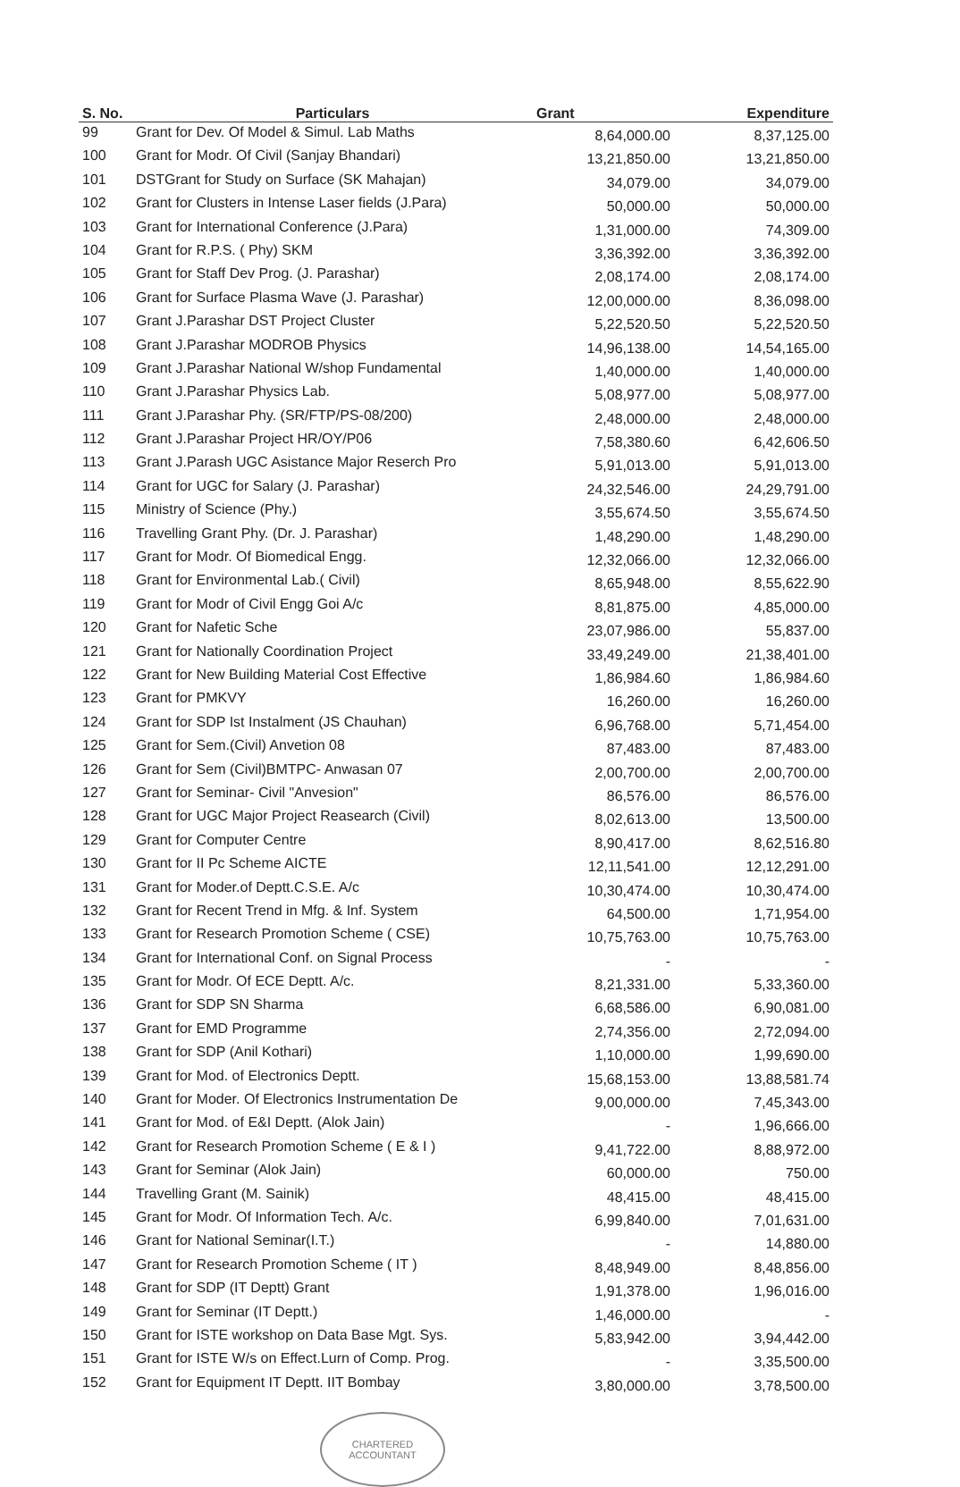| S. No. | Particulars | Grant | Expenditure |
| --- | --- | --- | --- |
| 99 | Grant for Dev. Of Model & Simul. Lab Maths | 8,64,000.00 | 8,37,125.00 |
| 100 | Grant for Modr. Of Civil (Sanjay Bhandari) | 13,21,850.00 | 13,21,850.00 |
| 101 | DSTGrant for Study on Surface (SK Mahajan) | 34,079.00 | 34,079.00 |
| 102 | Grant for Clusters in Intense Laser fields (J.Para) | 50,000.00 | 50,000.00 |
| 103 | Grant for International Conference (J.Para) | 1,31,000.00 | 74,309.00 |
| 104 | Grant for R.P.S. ( Phy) SKM | 3,36,392.00 | 3,36,392.00 |
| 105 | Grant for Staff Dev Prog. (J. Parashar) | 2,08,174.00 | 2,08,174.00 |
| 106 | Grant for Surface Plasma Wave (J. Parashar) | 12,00,000.00 | 8,36,098.00 |
| 107 | Grant J.Parashar DST Project Cluster | 5,22,520.50 | 5,22,520.50 |
| 108 | Grant J.Parashar MODROB Physics | 14,96,138.00 | 14,54,165.00 |
| 109 | Grant J.Parashar National W/shop Fundamental | 1,40,000.00 | 1,40,000.00 |
| 110 | Grant J.Parashar Physics Lab. | 5,08,977.00 | 5,08,977.00 |
| 111 | Grant J.Parashar Phy. (SR/FTP/PS-08/200) | 2,48,000.00 | 2,48,000.00 |
| 112 | Grant J.Parashar Project HR/OY/P06 | 7,58,380.60 | 6,42,606.50 |
| 113 | Grant J.Parash UGC Asistance Major Reserch Pro | 5,91,013.00 | 5,91,013.00 |
| 114 | Grant for UGC for Salary (J. Parashar) | 24,32,546.00 | 24,29,791.00 |
| 115 | Ministry of Science (Phy.) | 3,55,674.50 | 3,55,674.50 |
| 116 | Travelling Grant Phy. (Dr. J. Parashar) | 1,48,290.00 | 1,48,290.00 |
| 117 | Grant for Modr. Of Biomedical Engg. | 12,32,066.00 | 12,32,066.00 |
| 118 | Grant for Environmental Lab.( Civil) | 8,65,948.00 | 8,55,622.90 |
| 119 | Grant for Modr of Civil Engg Goi A/c | 8,81,875.00 | 4,85,000.00 |
| 120 | Grant for Nafetic Sche | 23,07,986.00 | 55,837.00 |
| 121 | Grant for Nationally Coordination Project | 33,49,249.00 | 21,38,401.00 |
| 122 | Grant for New Building Material Cost Effective | 1,86,984.60 | 1,86,984.60 |
| 123 | Grant for PMKVY | 16,260.00 | 16,260.00 |
| 124 | Grant for SDP Ist Instalment (JS Chauhan) | 6,96,768.00 | 5,71,454.00 |
| 125 | Grant for Sem.(Civil) Anvetion 08 | 87,483.00 | 87,483.00 |
| 126 | Grant for Sem (Civil)BMTPC- Anwasan 07 | 2,00,700.00 | 2,00,700.00 |
| 127 | Grant for Seminar- Civil "Anvesion" | 86,576.00 | 86,576.00 |
| 128 | Grant for UGC Major Project Reasearch (Civil) | 8,02,613.00 | 13,500.00 |
| 129 | Grant for Computer Centre | 8,90,417.00 | 8,62,516.80 |
| 130 | Grant for II Pc Scheme AICTE | 12,11,541.00 | 12,12,291.00 |
| 131 | Grant for Moder.of Deptt.C.S.E. A/c | 10,30,474.00 | 10,30,474.00 |
| 132 | Grant for Recent Trend in Mfg. & Inf. System | 64,500.00 | 1,71,954.00 |
| 133 | Grant for Research Promotion Scheme ( CSE) | 10,75,763.00 | 10,75,763.00 |
| 134 | Grant for International Conf. on Signal Process | - | - |
| 135 | Grant for Modr. Of ECE Deptt. A/c. | 8,21,331.00 | 5,33,360.00 |
| 136 | Grant for SDP SN Sharma | 6,68,586.00 | 6,90,081.00 |
| 137 | Grant for EMD Programme | 2,74,356.00 | 2,72,094.00 |
| 138 | Grant for SDP (Anil Kothari) | 1,10,000.00 | 1,99,690.00 |
| 139 | Grant for Mod. of Electronics Deptt. | 15,68,153.00 | 13,88,581.74 |
| 140 | Grant for Moder. Of Electronics Instrumentation De | 9,00,000.00 | 7,45,343.00 |
| 141 | Grant for Mod. of E&I Deptt. (Alok Jain) | - | 1,96,666.00 |
| 142 | Grant for Research Promotion Scheme ( E & I ) | 9,41,722.00 | 8,88,972.00 |
| 143 | Grant for Seminar (Alok Jain) | 60,000.00 | 750.00 |
| 144 | Travelling Grant (M. Sainik) | 48,415.00 | 48,415.00 |
| 145 | Grant for Modr. Of Information Tech. A/c. | 6,99,840.00 | 7,01,631.00 |
| 146 | Grant for National Seminar(I.T.) | - | 14,880.00 |
| 147 | Grant for Research Promotion Scheme ( IT ) | 8,48,949.00 | 8,48,856.00 |
| 148 | Grant for SDP (IT Deptt) Grant | 1,91,378.00 | 1,96,016.00 |
| 149 | Grant for Seminar (IT Deptt.) | 1,46,000.00 | - |
| 150 | Grant for ISTE workshop on Data Base Mgt. Sys. | 5,83,942.00 | 3,94,442.00 |
| 151 | Grant for ISTE W/s on Effect.Lurn of Comp. Prog. | - | 3,35,500.00 |
| 152 | Grant for Equipment IT Deptt. IIT Bombay | 3,80,000.00 | 3,78,500.00 |
CHARTERED
ACCOUNTANT